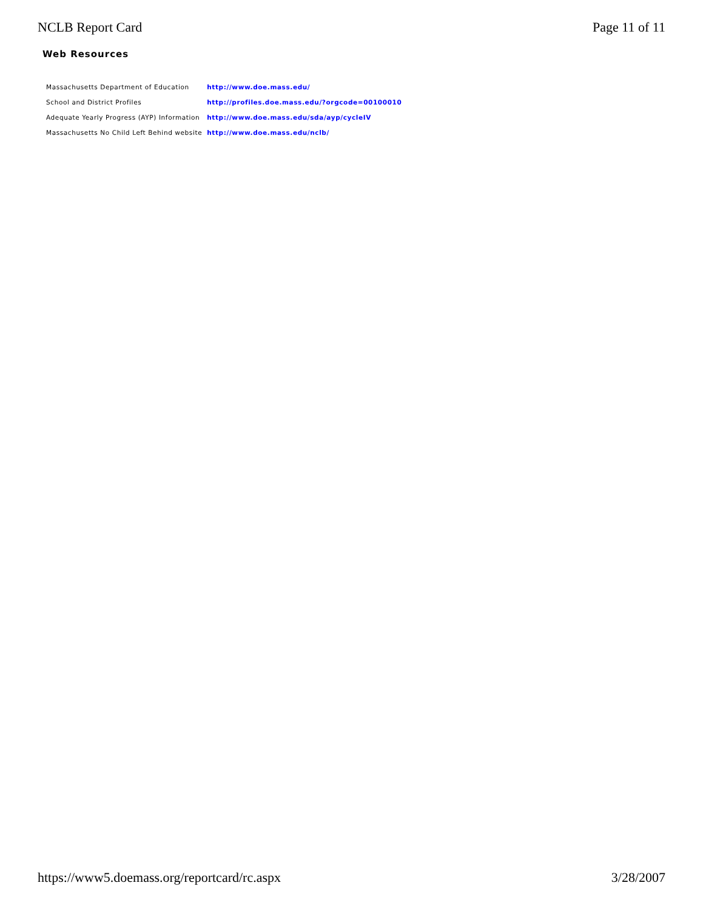NCLB Report Card Page 11 of 11
Web Resources
| Massachusetts Department of Education | http://www.doe.mass.edu/ |
| School and District Profiles | http://profiles.doe.mass.edu/?orgcode=00100010 |
| Adequate Yearly Progress (AYP) Information | http://www.doe.mass.edu/sda/ayp/cycleIV |
| Massachusetts No Child Left Behind website | http://www.doe.mass.edu/nclb/ |
https://www5.doemass.org/reportcard/rc.aspx 3/28/2007